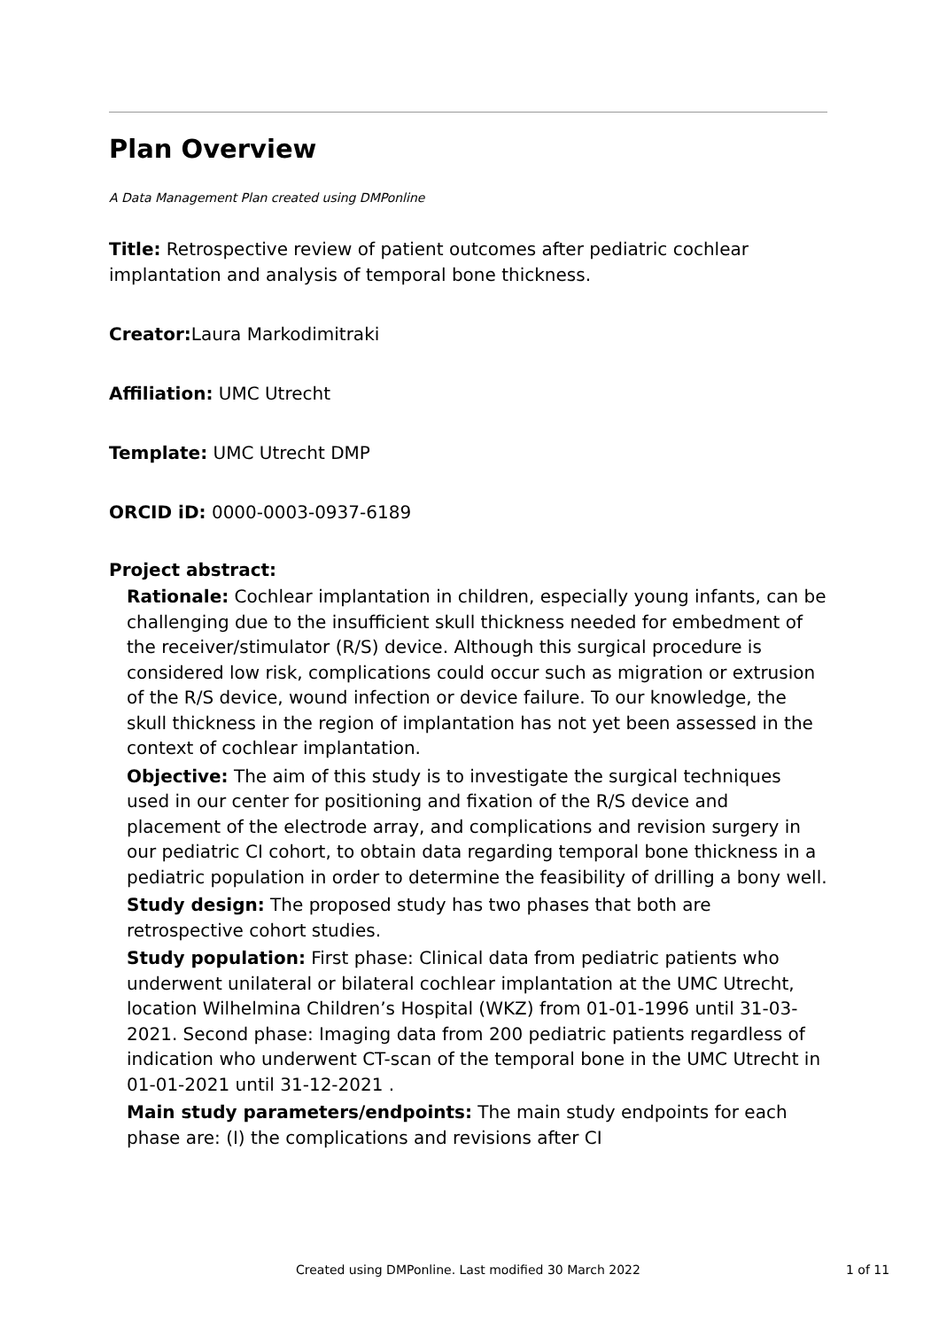Plan Overview
A Data Management Plan created using DMPonline
Title: Retrospective review of patient outcomes after pediatric cochlear implantation and analysis of temporal bone thickness.
Creator: Laura Markodimitraki
Affiliation: UMC Utrecht
Template: UMC Utrecht DMP
ORCID iD: 0000-0003-0937-6189
Project abstract:
Rationale: Cochlear implantation in children, especially young infants, can be challenging due to the insufficient skull thickness needed for embedment of the receiver/stimulator (R/S) device. Although this surgical procedure is considered low risk, complications could occur such as migration or extrusion of the R/S device, wound infection or device failure. To our knowledge, the skull thickness in the region of implantation has not yet been assessed in the context of cochlear implantation.
Objective: The aim of this study is to investigate the surgical techniques used in our center for positioning and fixation of the R/S device and placement of the electrode array, and complications and revision surgery in our pediatric CI cohort, to obtain data regarding temporal bone thickness in a pediatric population in order to determine the feasibility of drilling a bony well.
Study design: The proposed study has two phases that both are retrospective cohort studies.
Study population: First phase: Clinical data from pediatric patients who underwent unilateral or bilateral cochlear implantation at the UMC Utrecht, location Wilhelmina Children’s Hospital (WKZ) from 01-01-1996 until 31-03-2021. Second phase: Imaging data from 200 pediatric patients regardless of indication who underwent CT-scan of the temporal bone in the UMC Utrecht in 01-01-2021 until 31-12-2021 .
Main study parameters/endpoints: The main study endpoints for each phase are: (I) the complications and revisions after CI
Created using DMPonline. Last modified 30 March 2022 1 of 11